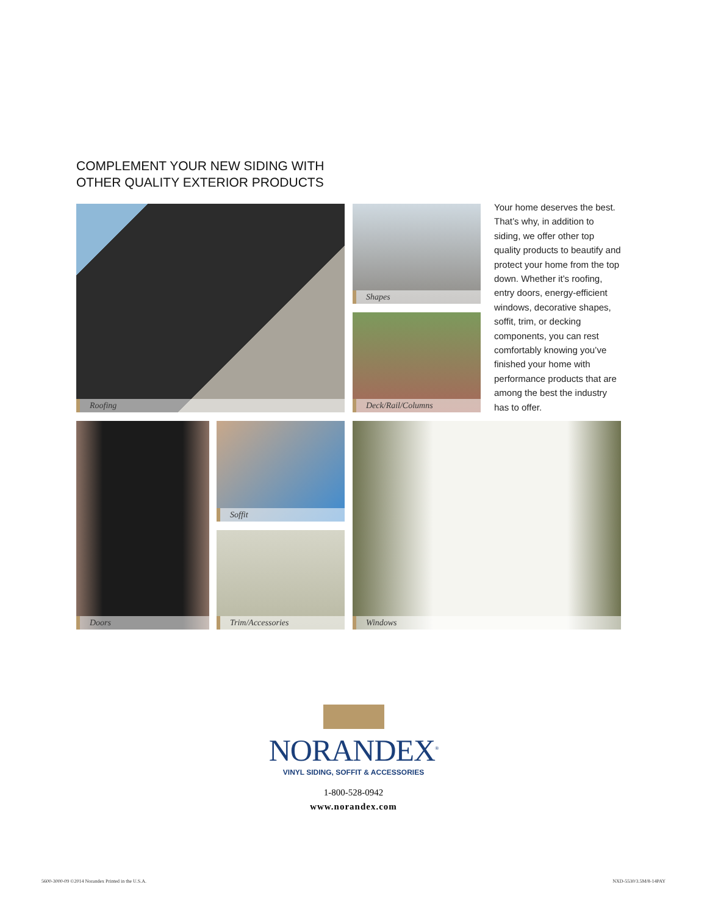COMPLEMENT YOUR NEW SIDING WITH
OTHER QUALITY EXTERIOR PRODUCTS
Roofing Shapes
Deck/Rail/Columns
Doors Soffit
Trim/Accessories
Windows
Your home deserves the best. That’s why, in addition to siding, we offer other top quality products to beautify and protect your home from the top down. Whether it’s roofing, entry doors, energy-efficient windows, decorative shapes, soffit, trim, or decking components, you can rest comfortably knowing you’ve finished your home with performance products that are among the best the industry has to offer.
NORANDEX<sup>®</sup>
VINYL SIDING, SOFFIT & ACCESSORIES
1-800-528-0942
www.norandex.com
5600-3000-09 ©2014 Norandex Printed in the U.S.A. NXD-5530/3.5M/8-14PAY